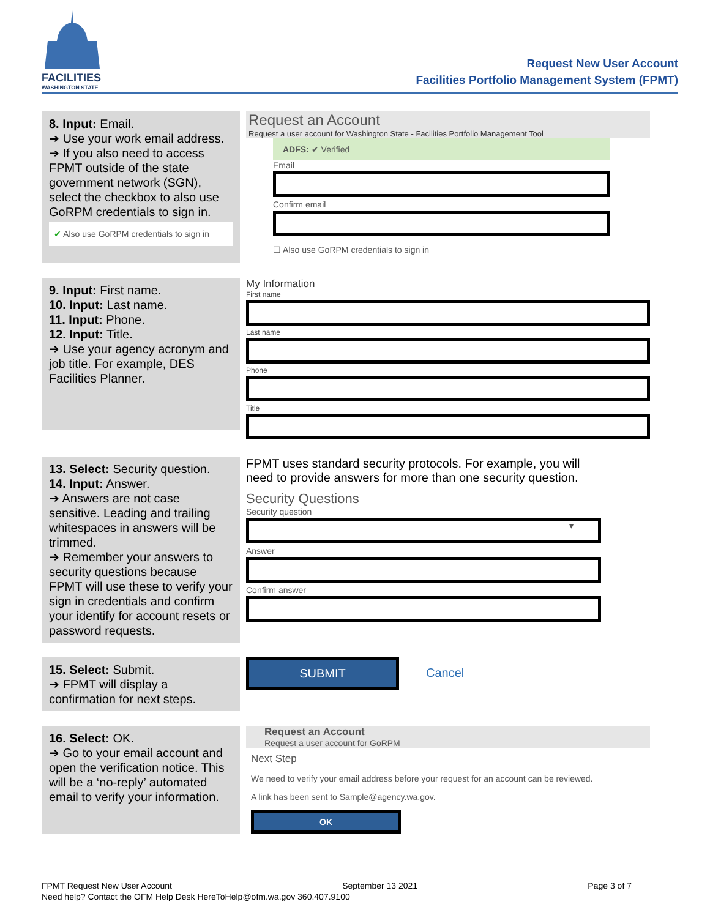FACILITIES
WASHINGTON STATE
Request New User Account
Facilities Portfolio Management System (FPMT)
8. Input: Email.
➔ Use your work email address.
➔ If you also need to access FPMT outside of the state government network (SGN), select the checkbox to also use GoRPM credentials to sign in.
✔ Also use GoRPM credentials to sign in
Request an Account
Request a user account for Washington State - Facilities Portfolio Management Tool
ADFS: ✔ Verified
Email
Confirm email
☐ Also use GoRPM credentials to sign in
9. Input: First name.
10. Input: Last name.
11. Input: Phone.
12. Input: Title.
➔ Use your agency acronym and job title. For example, DES Facilities Planner.
My Information
First name
Last name
Phone
Title
13. Select: Security question.
14. Input: Answer.
➔ Answers are not case sensitive. Leading and trailing whitespaces in answers will be trimmed.
➔ Remember your answers to security questions because FPMT will use these to verify your sign in credentials and confirm your identify for account resets or password requests.
FPMT uses standard security protocols. For example, you will need to provide answers for more than one security question.
Security Questions
Security question
▾
Answer
Confirm answer
15. Select: Submit.
➔ FPMT will display a confirmation for next steps.
SUBMIT
Cancel
16. Select: OK.
➔ Go to your email account and open the verification notice. This will be a ‘no-reply’ automated email to verify your information.
Request an Account
Request a user account for GoRPM
Next Step
We need to verify your email address before your request for an account can be reviewed.
A link has been sent to Sample@agency.wa.gov.
OK
FPMT Request New User Account September 13 2021 Page 3 of 7
Need help? Contact the OFM Help Desk HereToHelp@ofm.wa.gov 360.407.9100